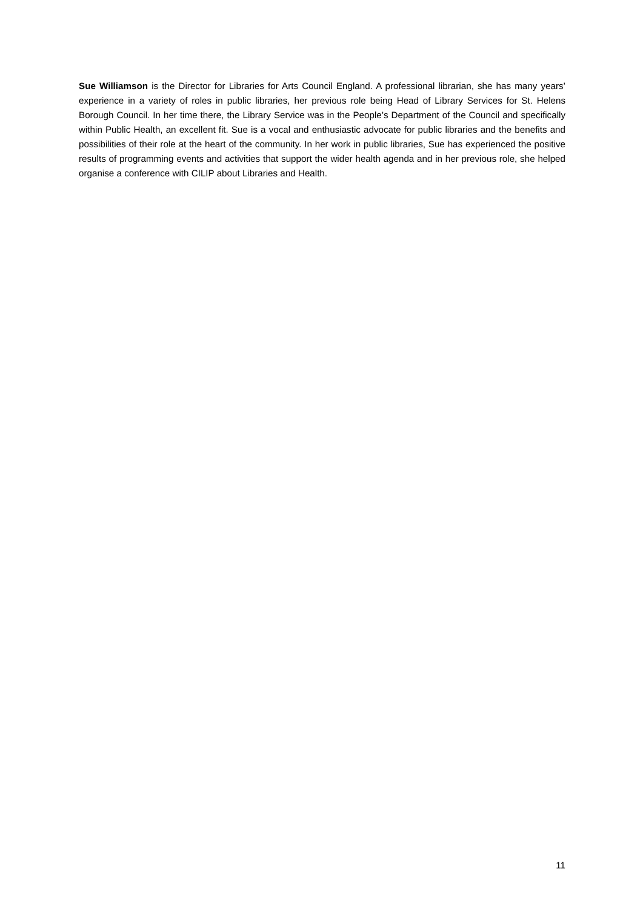Sue Williamson is the Director for Libraries for Arts Council England. A professional librarian, she has many years’ experience in a variety of roles in public libraries, her previous role being Head of Library Services for St. Helens Borough Council. In her time there, the Library Service was in the People’s Department of the Council and specifically within Public Health, an excellent fit. Sue is a vocal and enthusiastic advocate for public libraries and the benefits and possibilities of their role at the heart of the community. In her work in public libraries, Sue has experienced the positive results of programming events and activities that support the wider health agenda and in her previous role, she helped organise a conference with CILIP about Libraries and Health.
11